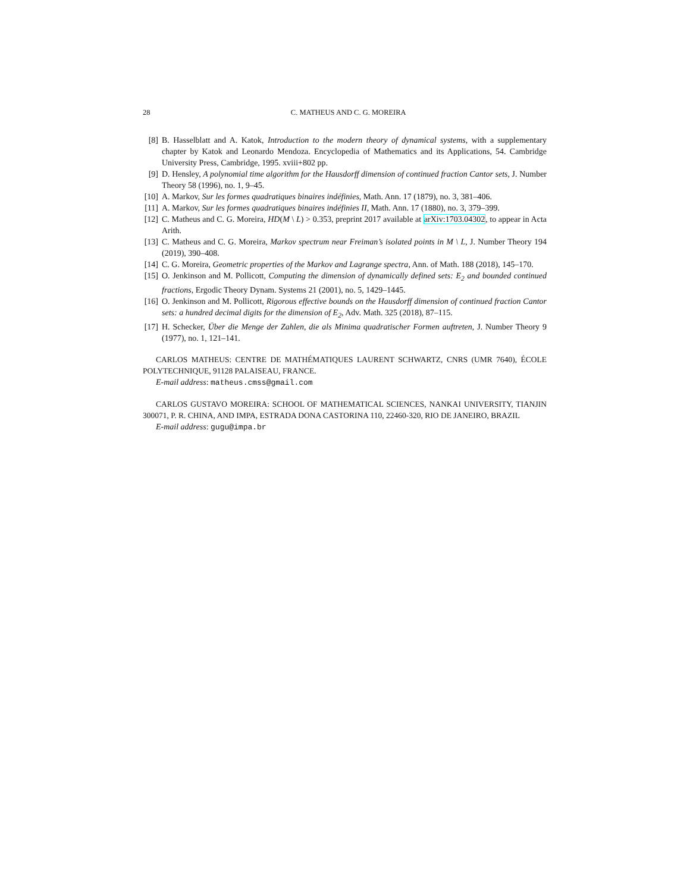28 C. MATHEUS AND C. G. MOREIRA
[8] B. Hasselblatt and A. Katok, Introduction to the modern theory of dynamical systems, with a supplementary chapter by Katok and Leonardo Mendoza. Encyclopedia of Mathematics and its Applications, 54. Cambridge University Press, Cambridge, 1995. xviii+802 pp.
[9] D. Hensley, A polynomial time algorithm for the Hausdorff dimension of continued fraction Cantor sets, J. Number Theory 58 (1996), no. 1, 9–45.
[10] A. Markov, Sur les formes quadratiques binaires indéfinies, Math. Ann. 17 (1879), no. 3, 381–406.
[11] A. Markov, Sur les formes quadratiques binaires indéfinies II, Math. Ann. 17 (1880), no. 3, 379–399.
[12] C. Matheus and C. G. Moreira, HD(M \ L) > 0.353, preprint 2017 available at arXiv:1703.04302, to appear in Acta Arith.
[13] C. Matheus and C. G. Moreira, Markov spectrum near Freiman’s isolated points in M \ L, J. Number Theory 194 (2019), 390–408.
[14] C. G. Moreira, Geometric properties of the Markov and Lagrange spectra, Ann. of Math. 188 (2018), 145–170.
[15] O. Jenkinson and M. Pollicott, Computing the dimension of dynamically defined sets: E<sub>2</sub> and bounded continued fractions, Ergodic Theory Dynam. Systems 21 (2001), no. 5, 1429–1445.
[16] O. Jenkinson and M. Pollicott, Rigorous effective bounds on the Hausdorff dimension of continued fraction Cantor sets: a hundred decimal digits for the dimension of E<sub>2</sub>, Adv. Math. 325 (2018), 87–115.
[17] H. Schecker, Über die Menge der Zahlen, die als Minima quadratischer Formen auftreten, J. Number Theory 9 (1977), no. 1, 121–141.
CARLOS MATHEUS: CENTRE DE MATHÉMATIQUES LAURENT SCHWARTZ, CNRS (UMR 7640), ÉCOLE POLYTECHNIQUE, 91128 PALAISEAU, FRANCE.
E-mail address: matheus.cmss@gmail.com
CARLOS GUSTAVO MOREIRA: SCHOOL OF MATHEMATICAL SCIENCES, NANKAI UNIVERSITY, TIANJIN 300071, P. R. CHINA, AND IMPA, ESTRADA DONA CASTORINA 110, 22460-320, RIO DE JANEIRO, BRAZIL
E-mail address: gugu@impa.br